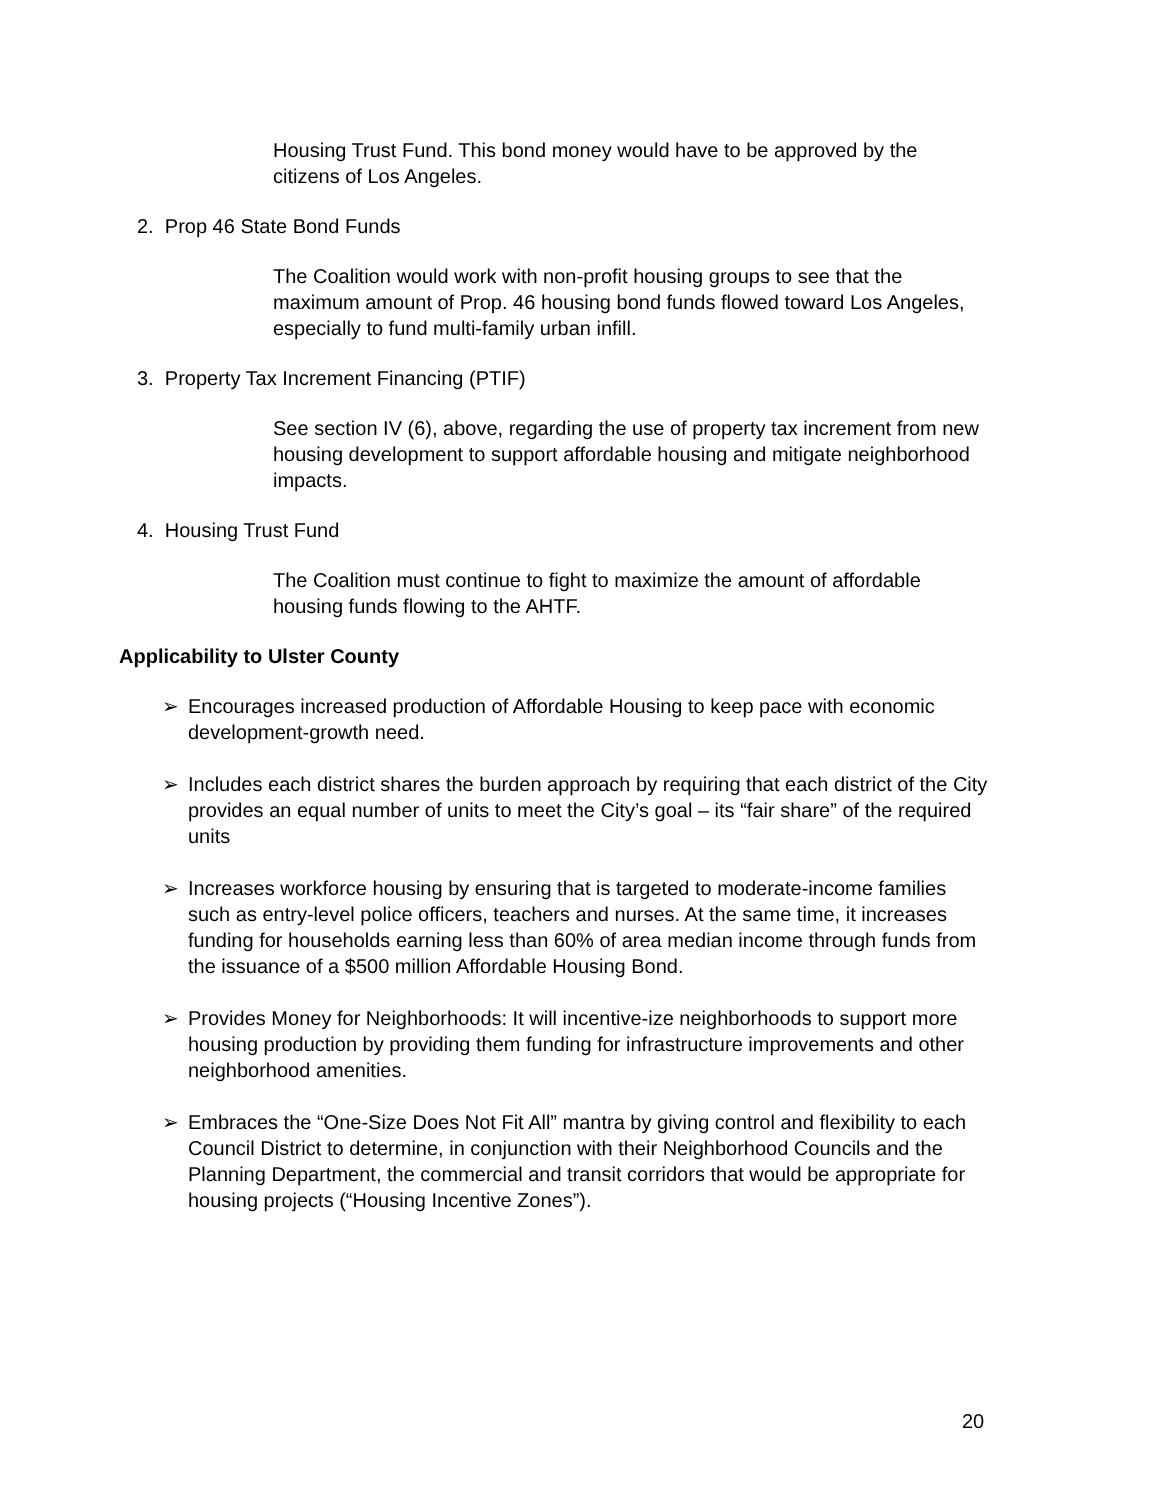Housing Trust Fund. This bond money would have to be approved by the citizens of Los Angeles.
2. Prop 46 State Bond Funds
The Coalition would work with non-profit housing groups to see that the maximum amount of Prop. 46 housing bond funds flowed toward Los Angeles, especially to fund multi-family urban infill.
3. Property Tax Increment Financing (PTIF)
See section IV (6), above, regarding the use of property tax increment from new housing development to support affordable housing and mitigate neighborhood impacts.
4. Housing Trust Fund
The Coalition must continue to fight to maximize the amount of affordable housing funds flowing to the AHTF.
Applicability to Ulster County
➢ Encourages increased production of Affordable Housing to keep pace with economic development-growth need.
➢ Includes each district shares the burden approach by requiring that each district of the City provides an equal number of units to meet the City’s goal – its “fair share” of the required units
➢ Increases workforce housing by ensuring that is targeted to moderate-income families such as entry-level police officers, teachers and nurses. At the same time, it increases funding for households earning less than 60% of area median income through funds from the issuance of a $500 million Affordable Housing Bond.
➢ Provides Money for Neighborhoods: It will incentive-ize neighborhoods to support more housing production by providing them funding for infrastructure improvements and other neighborhood amenities.
➢ Embraces the “One-Size Does Not Fit All” mantra by giving control and flexibility to each Council District to determine, in conjunction with their Neighborhood Councils and the Planning Department, the commercial and transit corridors that would be appropriate for housing projects (“Housing Incentive Zones”).
20